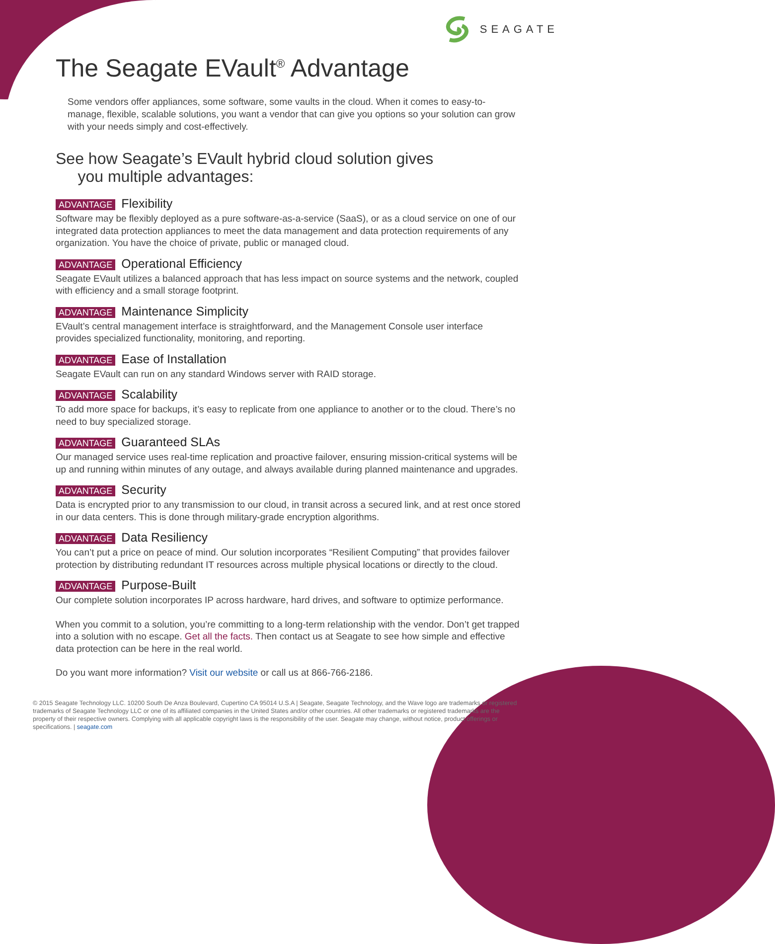SEAGATE
The Seagate EVault<sup>®</sup> Advantage
Some vendors offer appliances, some software, some vaults in the cloud. When it comes to easy-to-manage, flexible, scalable solutions, you want a vendor that can give you options so your solution can grow with your needs simply and cost-effectively.
See how Seagate’s EVault hybrid cloud solution gives
you multiple advantages:
ADVANTAGE Flexibility
Software may be flexibly deployed as a pure software-as-a-service (SaaS), or as a cloud service on one of our integrated data protection appliances to meet the data management and data protection requirements of any organization. You have the choice of private, public or managed cloud.
ADVANTAGE Operational Efficiency
Seagate EVault utilizes a balanced approach that has less impact on source systems and the network, coupled with efficiency and a small storage footprint.
ADVANTAGE Maintenance Simplicity
EVault’s central management interface is straightforward, and the Management Console user interface provides specialized functionality, monitoring, and reporting.
ADVANTAGE Ease of Installation
Seagate EVault can run on any standard Windows server with RAID storage.
ADVANTAGE Scalability
To add more space for backups, it’s easy to replicate from one appliance to another or to the cloud. There’s no need to buy specialized storage.
ADVANTAGE Guaranteed SLAs
Our managed service uses real-time replication and proactive failover, ensuring mission-critical systems will be up and running within minutes of any outage, and always available during planned maintenance and upgrades.
ADVANTAGE Security
Data is encrypted prior to any transmission to our cloud, in transit across a secured link, and at rest once stored in our data centers. This is done through military-grade encryption algorithms.
ADVANTAGE Data Resiliency
You can’t put a price on peace of mind. Our solution incorporates “Resilient Computing” that provides failover protection by distributing redundant IT resources across multiple physical locations or directly to the cloud.
ADVANTAGE Purpose-Built
Our complete solution incorporates IP across hardware, hard drives, and software to optimize performance.
When you commit to a solution, you’re committing to a long-term relationship with the vendor. Don’t get trapped into a solution with no escape. Get all the facts. Then contact us at Seagate to see how simple and effective data protection can be here in the real world.
Do you want more information? Visit our website or call us at 866-766-2186.
© 2015 Seagate Technology LLC. 10200 South De Anza Boulevard, Cupertino CA 95014 U.S.A | Seagate, Seagate Technology, and the Wave logo are trademarks or registered trademarks of Seagate Technology LLC or one of its affiliated companies in the United States and/or other countries. All other trademarks or registered trademarks are the property of their respective owners. Complying with all applicable copyright laws is the responsibility of the user. Seagate may change, without notice, product offerings or specifications. | seagate.com